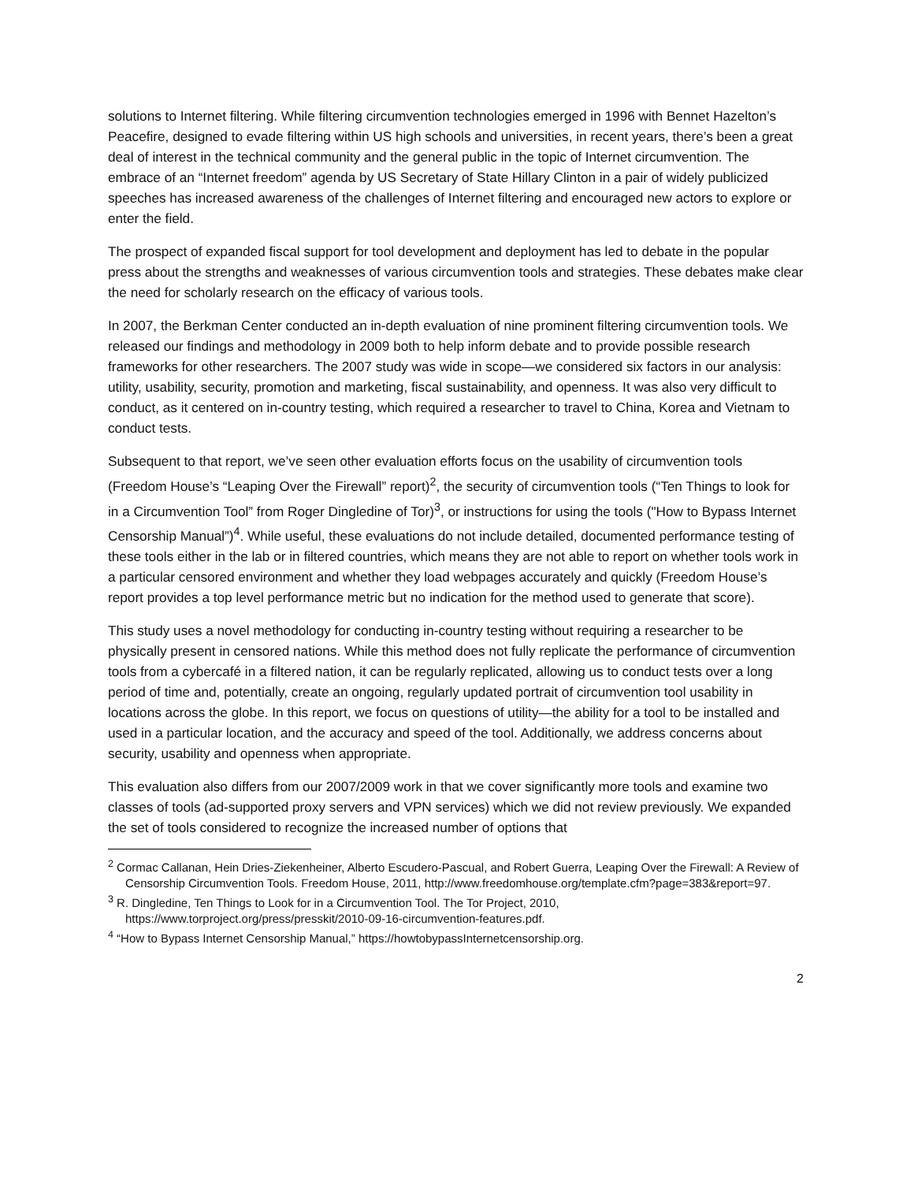solutions to Internet filtering. While filtering circumvention technologies emerged in 1996 with Bennet Hazelton’s Peacefire, designed to evade filtering within US high schools and universities, in recent years, there’s been a great deal of interest in the technical community and the general public in the topic of Internet circumvention. The embrace of an “Internet freedom” agenda by US Secretary of State Hillary Clinton in a pair of widely publicized speeches has increased awareness of the challenges of Internet filtering and encouraged new actors to explore or enter the field.
The prospect of expanded fiscal support for tool development and deployment has led to debate in the popular press about the strengths and weaknesses of various circumvention tools and strategies. These debates make clear the need for scholarly research on the efficacy of various tools.
In 2007, the Berkman Center conducted an in-depth evaluation of nine prominent filtering circumvention tools. We released our findings and methodology in 2009 both to help inform debate and to provide possible research frameworks for other researchers. The 2007 study was wide in scope—we considered six factors in our analysis: utility, usability, security, promotion and marketing, fiscal sustainability, and openness. It was also very difficult to conduct, as it centered on in-country testing, which required a researcher to travel to China, Korea and Vietnam to conduct tests.
Subsequent to that report, we’ve seen other evaluation efforts focus on the usability of circumvention tools (Freedom House’s “Leaping Over the Firewall” report)<sup>2</sup>, the security of circumvention tools (“Ten Things to look for in a Circumvention Tool” from Roger Dingledine of Tor)<sup>3</sup>, or instructions for using the tools ("How to Bypass Internet Censorship Manual”)<sup>4</sup>. While useful, these evaluations do not include detailed, documented performance testing of these tools either in the lab or in filtered countries, which means they are not able to report on whether tools work in a particular censored environment and whether they load webpages accurately and quickly (Freedom House’s report provides a top level performance metric but no indication for the method used to generate that score).
This study uses a novel methodology for conducting in-country testing without requiring a researcher to be physically present in censored nations. While this method does not fully replicate the performance of circumvention tools from a cybercafé in a filtered nation, it can be regularly replicated, allowing us to conduct tests over a long period of time and, potentially, create an ongoing, regularly updated portrait of circumvention tool usability in locations across the globe. In this report, we focus on questions of utility—the ability for a tool to be installed and used in a particular location, and the accuracy and speed of the tool. Additionally, we address concerns about security, usability and openness when appropriate.
This evaluation also differs from our 2007/2009 work in that we cover significantly more tools and examine two classes of tools (ad-supported proxy servers and VPN services) which we did not review previously. We expanded the set of tools considered to recognize the increased number of options that
<sup>2</sup> Cormac Callanan, Hein Dries-Ziekenheiner, Alberto Escudero-Pascual, and Robert Guerra, Leaping Over the Firewall: A Review of Censorship Circumvention Tools. Freedom House, 2011, http://www.freedomhouse.org/template.cfm?page=383&report=97.
<sup>3</sup> R. Dingledine, Ten Things to Look for in a Circumvention Tool. The Tor Project, 2010, https://www.torproject.org/press/presskit/2010-09-16-circumvention-features.pdf.
<sup>4</sup> “How to Bypass Internet Censorship Manual,” https://howtobypassInternetcensorship.org.
2